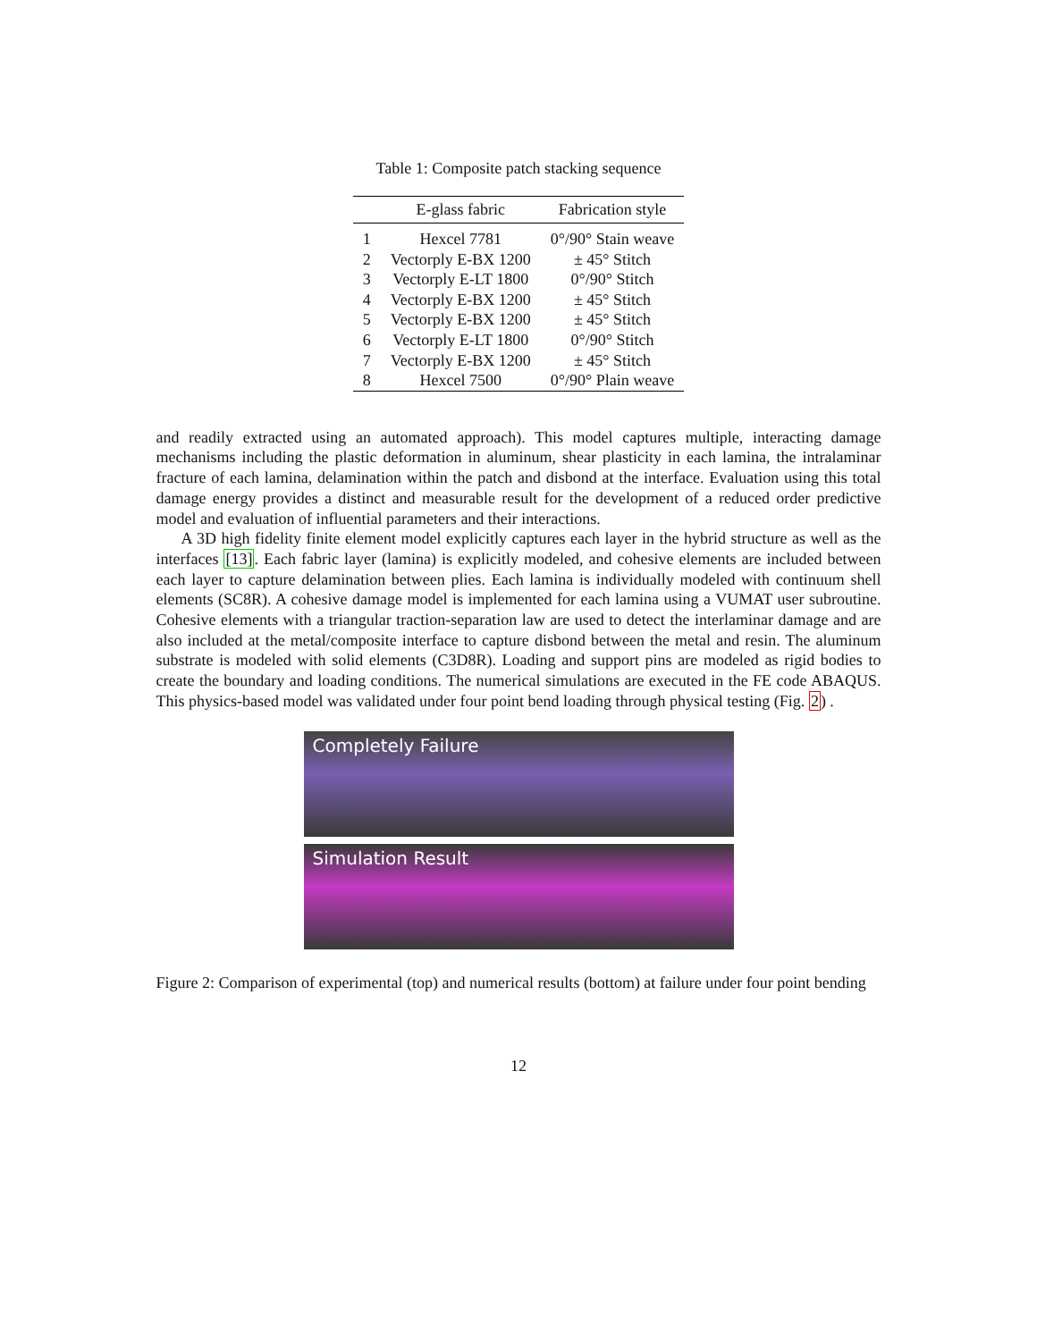Table 1: Composite patch stacking sequence
| | E-glass fabric | Fabrication style |
| --- | --- | --- |
| 1 | Hexcel 7781 | 0°/90° Stain weave |
| 2 | Vectorply E-BX 1200 | ± 45° Stitch |
| 3 | Vectorply E-LT 1800 | 0°/90° Stitch |
| 4 | Vectorply E-BX 1200 | ± 45° Stitch |
| 5 | Vectorply E-BX 1200 | ± 45° Stitch |
| 6 | Vectorply E-LT 1800 | 0°/90° Stitch |
| 7 | Vectorply E-BX 1200 | ± 45° Stitch |
| 8 | Hexcel 7500 | 0°/90° Plain weave |
and readily extracted using an automated approach). This model captures multiple, interacting damage mechanisms including the plastic deformation in aluminum, shear plasticity in each lamina, the intralaminar fracture of each lamina, delamination within the patch and disbond at the interface. Evaluation using this total damage energy provides a distinct and measurable result for the development of a reduced order predictive model and evaluation of influential parameters and their interactions.
A 3D high fidelity finite element model explicitly captures each layer in the hybrid structure as well as the interfaces [13]. Each fabric layer (lamina) is explicitly modeled, and cohesive elements are included between each layer to capture delamination between plies. Each lamina is individually modeled with continuum shell elements (SC8R). A cohesive damage model is implemented for each lamina using a VUMAT user subroutine. Cohesive elements with a triangular traction-separation law are used to detect the interlaminar damage and are also included at the metal/composite interface to capture disbond between the metal and resin. The aluminum substrate is modeled with solid elements (C3D8R). Loading and support pins are modeled as rigid bodies to create the boundary and loading conditions. The numerical simulations are executed in the FE code ABAQUS. This physics-based model was validated under four point bend loading through physical testing (Fig. 2) .
Completely Failure
Simulation Result
Figure 2: Comparison of experimental (top) and numerical results (bottom) at failure under four point bending
12